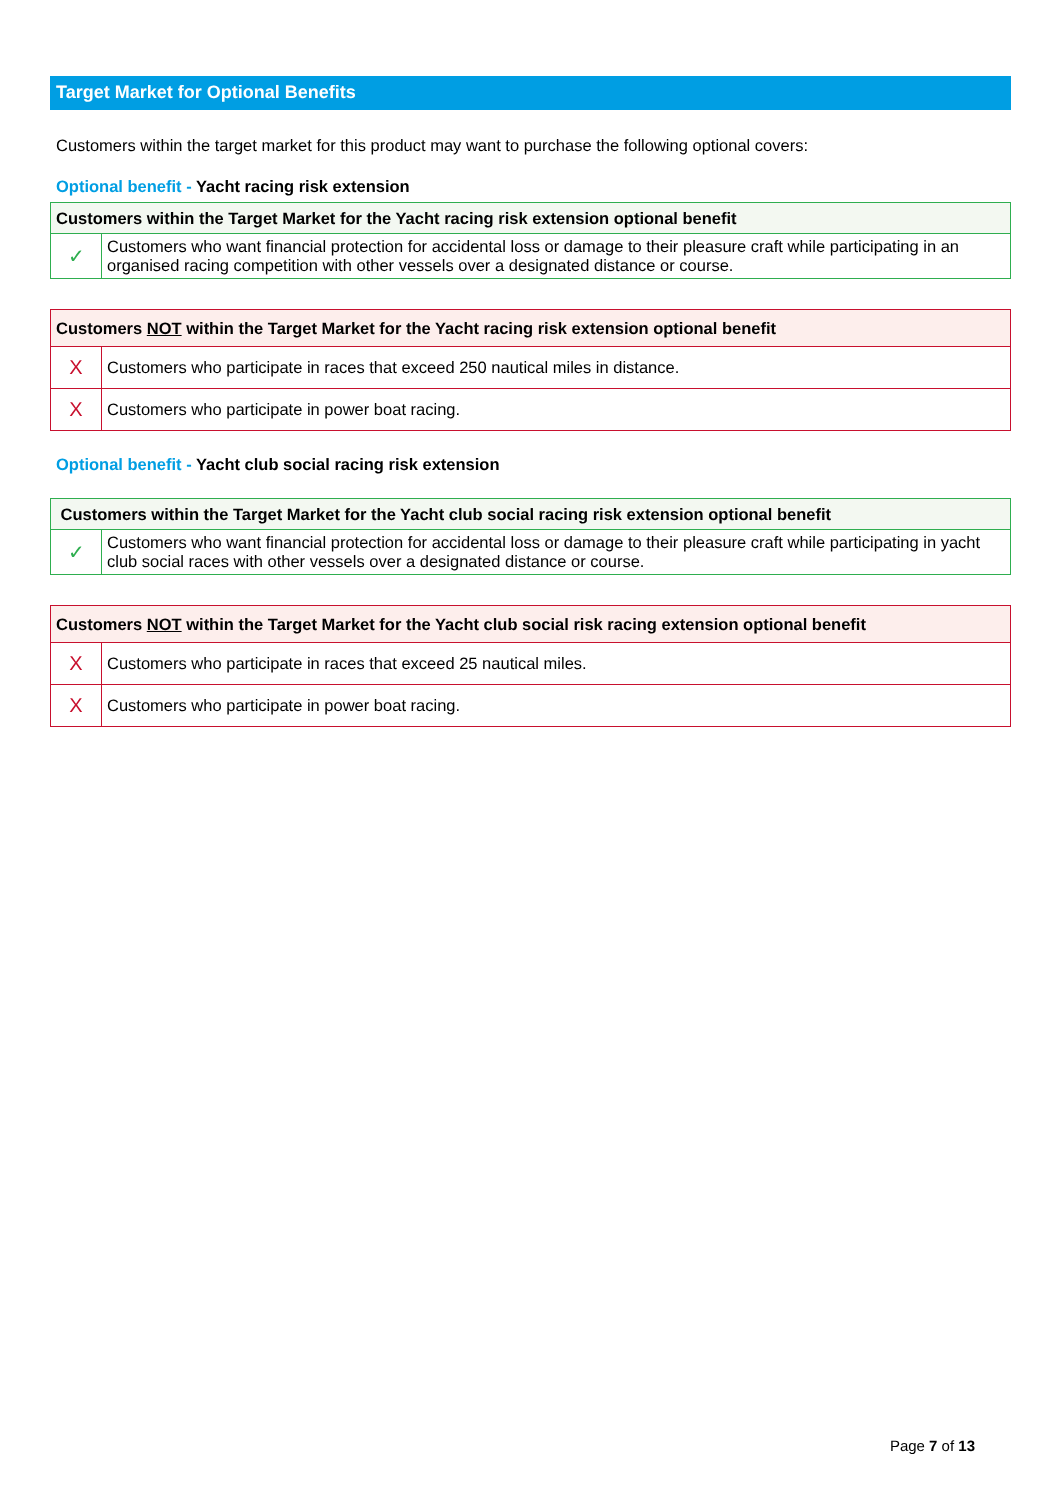Target Market for Optional Benefits
Customers within the target market for this product may want to purchase the following optional covers:
Optional benefit - Yacht racing risk extension
| Customers within the Target Market for the Yacht racing risk extension optional benefit | |
| --- | --- |
| ✓ | Customers who want financial protection for accidental loss or damage to their pleasure craft while participating in an organised racing competition with other vessels over a designated distance or course. |
| Customers NOT within the Target Market for the Yacht racing risk extension optional benefit | |
| --- | --- |
| X | Customers who participate in races that exceed 250 nautical miles in distance. |
| X | Customers who participate in power boat racing. |
Optional benefit - Yacht club social racing risk extension
| Customers within the Target Market for the Yacht club social racing risk extension optional benefit | |
| --- | --- |
| ✓ | Customers who want financial protection for accidental loss or damage to their pleasure craft while participating in yacht club social races with other vessels over a designated distance or course. |
| Customers NOT within the Target Market for the Yacht club social risk racing extension optional benefit | |
| --- | --- |
| X | Customers who participate in races that exceed 25 nautical miles. |
| X | Customers who participate in power boat racing. |
Page 7 of 13